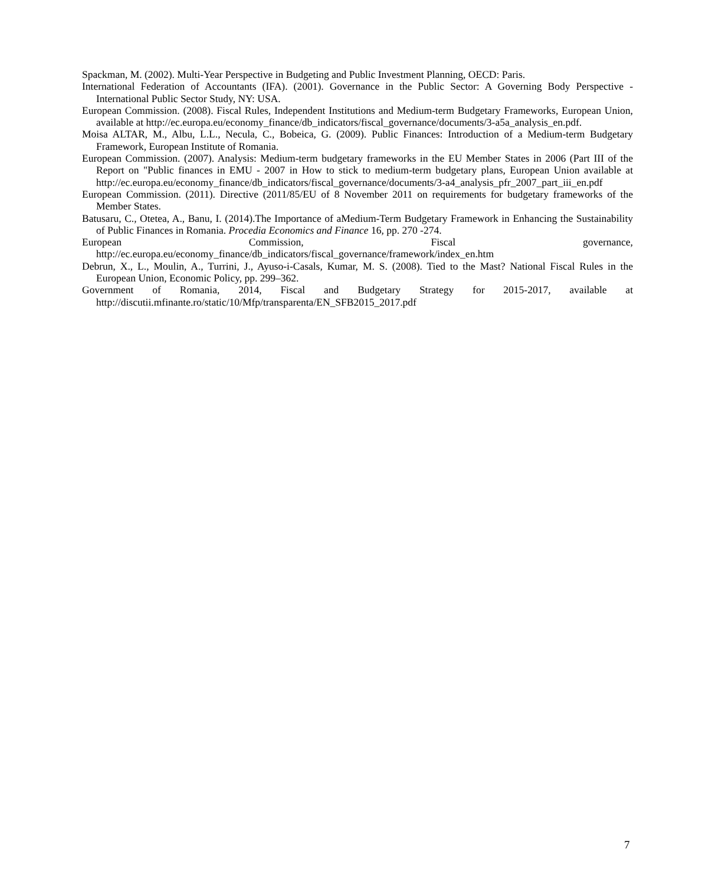Spackman, M. (2002). Multi-Year Perspective in Budgeting and Public Investment Planning, OECD: Paris.
International Federation of Accountants (IFA). (2001). Governance in the Public Sector: A Governing Body Perspective - International Public Sector Study, NY: USA.
European Commission. (2008). Fiscal Rules, Independent Institutions and Medium-term Budgetary Frameworks, European Union, available at http://ec.europa.eu/economy_finance/db_indicators/fiscal_governance/documents/3-a5a_analysis_en.pdf.
Moisa ALTAR, M., Albu, L.L., Necula, C., Bobeica, G. (2009). Public Finances: Introduction of a Medium-term Budgetary Framework, European Institute of Romania.
European Commission. (2007). Analysis: Medium-term budgetary frameworks in the EU Member States in 2006 (Part III of the Report on "Public finances in EMU - 2007 in How to stick to medium-term budgetary plans, European Union available at http://ec.europa.eu/economy_finance/db_indicators/fiscal_governance/documents/3-a4_analysis_pfr_2007_part_iii_en.pdf
European Commission. (2011). Directive (2011/85/EU of 8 November 2011 on requirements for budgetary frameworks of the Member States.
Batusaru, C., Otetea, A., Banu, I. (2014).The Importance of aMedium-Term Budgetary Framework in Enhancing the Sustainability of Public Finances in Romania. Procedia Economics and Finance 16, pp. 270 -274.
European Commission, Fiscal governance, http://ec.europa.eu/economy_finance/db_indicators/fiscal_governance/framework/index_en.htm
Debrun, X., L., Moulin, A., Turrini, J., Ayuso-i-Casals, Kumar, M. S. (2008). Tied to the Mast? National Fiscal Rules in the European Union, Economic Policy, pp. 299–362.
Government of Romania, 2014, Fiscal and Budgetary Strategy for 2015-2017, available at http://discutii.mfinante.ro/static/10/Mfp/transparenta/EN_SFB2015_2017.pdf
7